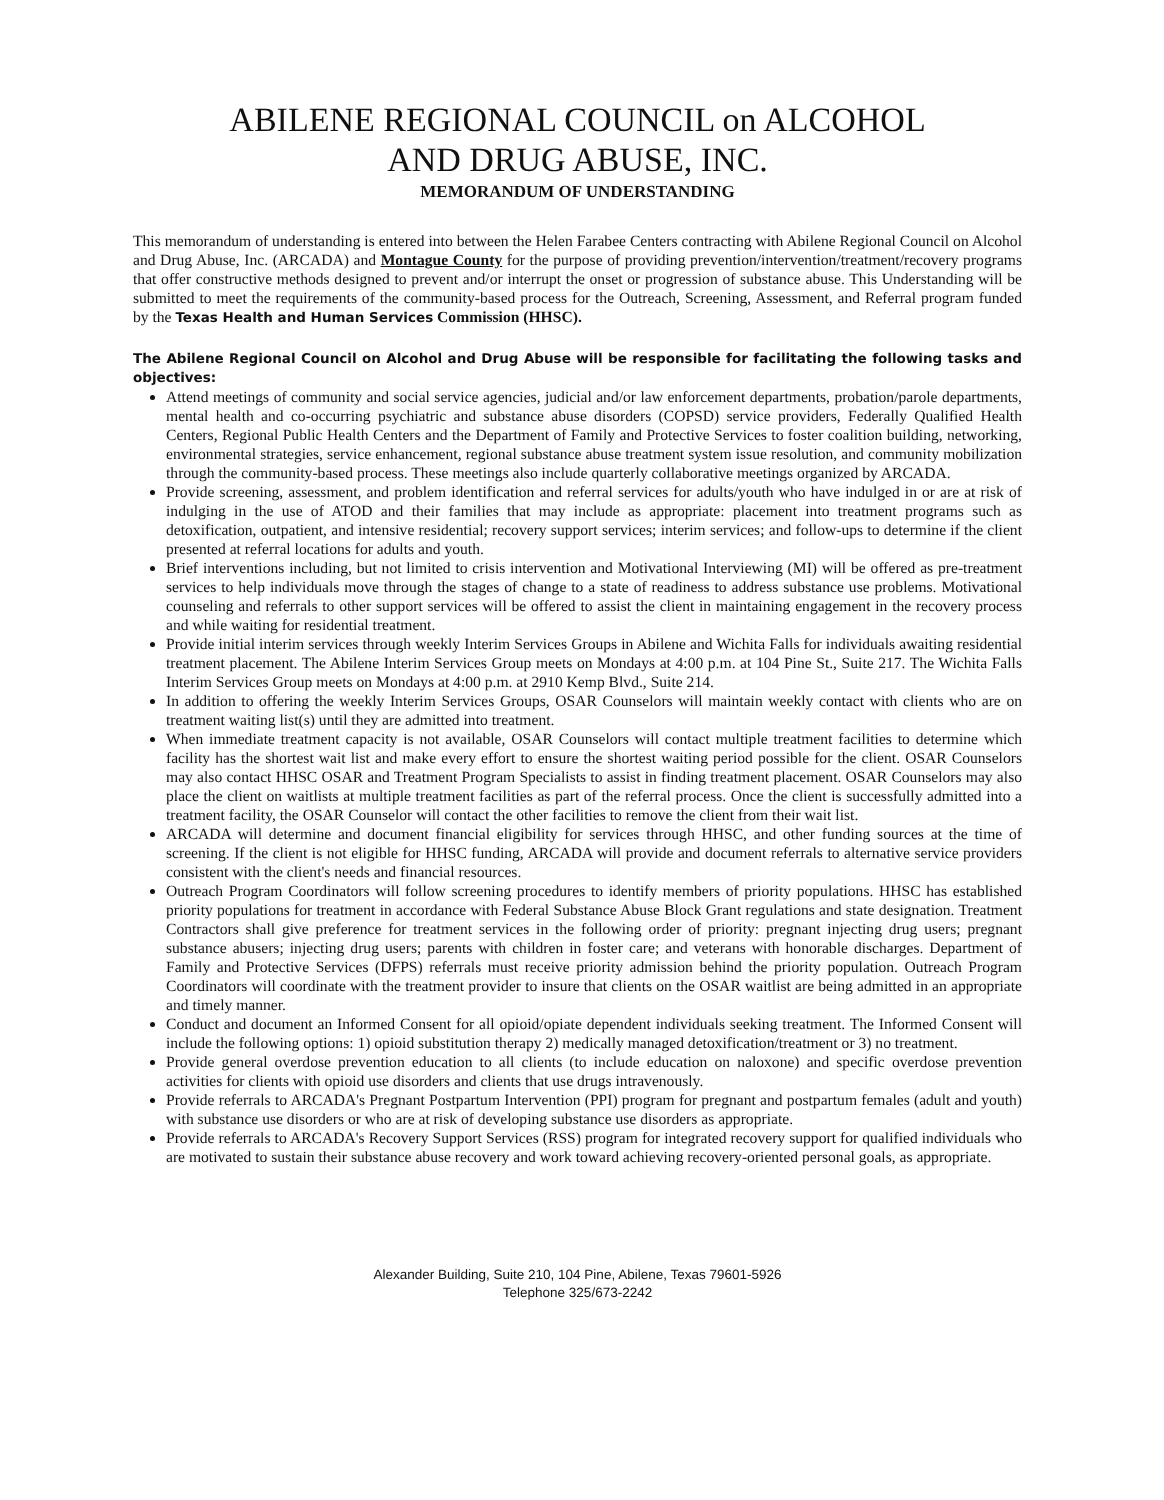ABILENE REGIONAL COUNCIL on ALCOHOL
AND DRUG ABUSE, INC.
MEMORANDUM OF UNDERSTANDING
This memorandum of understanding is entered into between the Helen Farabee Centers contracting with Abilene Regional Council on Alcohol and Drug Abuse, Inc. (ARCADA) and Montague County for the purpose of providing prevention/intervention/treatment/recovery programs that offer constructive methods designed to prevent and/or interrupt the onset or progression of substance abuse. This Understanding will be submitted to meet the requirements of the community-based process for the Outreach, Screening, Assessment, and Referral program funded by the Texas Health and Human Services Commission (HHSC).
The Abilene Regional Council on Alcohol and Drug Abuse will be responsible for facilitating the following tasks and objectives:
Attend meetings of community and social service agencies, judicial and/or law enforcement departments, probation/parole departments, mental health and co-occurring psychiatric and substance abuse disorders (COPSD) service providers, Federally Qualified Health Centers, Regional Public Health Centers and the Department of Family and Protective Services to foster coalition building, networking, environmental strategies, service enhancement, regional substance abuse treatment system issue resolution, and community mobilization through the community-based process. These meetings also include quarterly collaborative meetings organized by ARCADA.
Provide screening, assessment, and problem identification and referral services for adults/youth who have indulged in or are at risk of indulging in the use of ATOD and their families that may include as appropriate: placement into treatment programs such as detoxification, outpatient, and intensive residential; recovery support services; interim services; and follow-ups to determine if the client presented at referral locations for adults and youth.
Brief interventions including, but not limited to crisis intervention and Motivational Interviewing (MI) will be offered as pre-treatment services to help individuals move through the stages of change to a state of readiness to address substance use problems. Motivational counseling and referrals to other support services will be offered to assist the client in maintaining engagement in the recovery process and while waiting for residential treatment.
Provide initial interim services through weekly Interim Services Groups in Abilene and Wichita Falls for individuals awaiting residential treatment placement. The Abilene Interim Services Group meets on Mondays at 4:00 p.m. at 104 Pine St., Suite 217. The Wichita Falls Interim Services Group meets on Mondays at 4:00 p.m. at 2910 Kemp Blvd., Suite 214.
In addition to offering the weekly Interim Services Groups, OSAR Counselors will maintain weekly contact with clients who are on treatment waiting list(s) until they are admitted into treatment.
When immediate treatment capacity is not available, OSAR Counselors will contact multiple treatment facilities to determine which facility has the shortest wait list and make every effort to ensure the shortest waiting period possible for the client. OSAR Counselors may also contact HHSC OSAR and Treatment Program Specialists to assist in finding treatment placement. OSAR Counselors may also place the client on waitlists at multiple treatment facilities as part of the referral process. Once the client is successfully admitted into a treatment facility, the OSAR Counselor will contact the other facilities to remove the client from their wait list.
ARCADA will determine and document financial eligibility for services through HHSC, and other funding sources at the time of screening. If the client is not eligible for HHSC funding, ARCADA will provide and document referrals to alternative service providers consistent with the client's needs and financial resources.
Outreach Program Coordinators will follow screening procedures to identify members of priority populations. HHSC has established priority populations for treatment in accordance with Federal Substance Abuse Block Grant regulations and state designation. Treatment Contractors shall give preference for treatment services in the following order of priority: pregnant injecting drug users; pregnant substance abusers; injecting drug users; parents with children in foster care; and veterans with honorable discharges. Department of Family and Protective Services (DFPS) referrals must receive priority admission behind the priority population. Outreach Program Coordinators will coordinate with the treatment provider to insure that clients on the OSAR waitlist are being admitted in an appropriate and timely manner.
Conduct and document an Informed Consent for all opioid/opiate dependent individuals seeking treatment. The Informed Consent will include the following options: 1) opioid substitution therapy 2) medically managed detoxification/treatment or 3) no treatment.
Provide general overdose prevention education to all clients (to include education on naloxone) and specific overdose prevention activities for clients with opioid use disorders and clients that use drugs intravenously.
Provide referrals to ARCADA's Pregnant Postpartum Intervention (PPI) program for pregnant and postpartum females (adult and youth) with substance use disorders or who are at risk of developing substance use disorders as appropriate.
Provide referrals to ARCADA's Recovery Support Services (RSS) program for integrated recovery support for qualified individuals who are motivated to sustain their substance abuse recovery and work toward achieving recovery-oriented personal goals, as appropriate.
Alexander Building, Suite 210, 104 Pine, Abilene, Texas 79601-5926
Telephone 325/673-2242